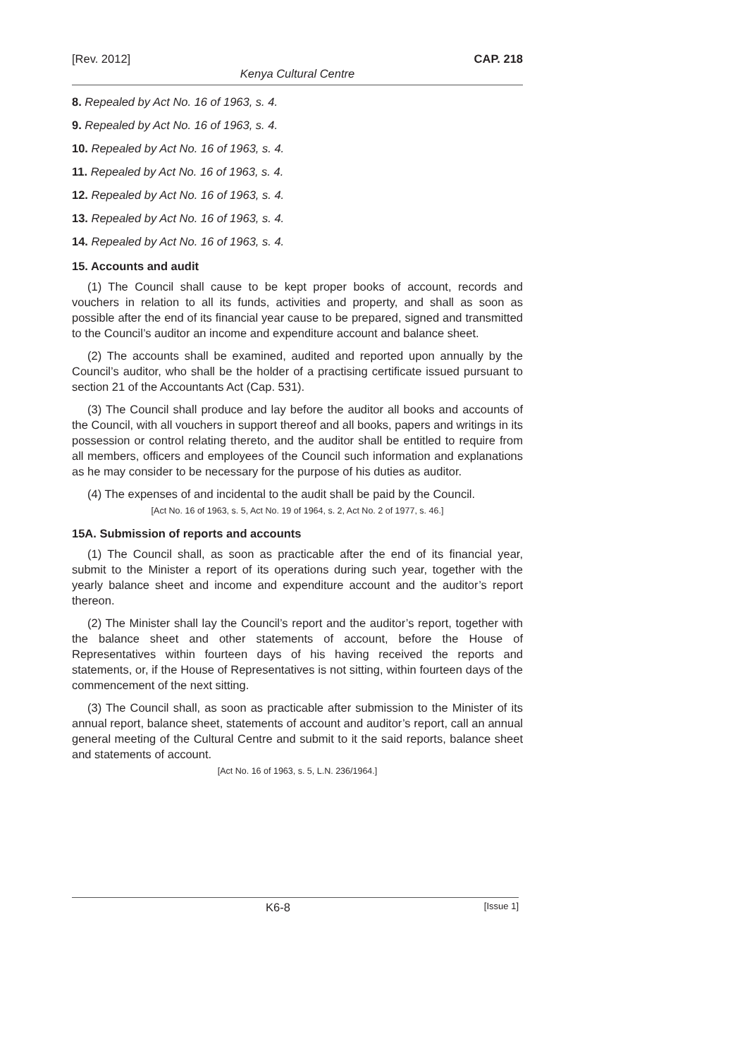[Rev. 2012] CAP. 218
Kenya Cultural Centre
8. Repealed by Act No. 16 of 1963, s. 4.
9. Repealed by Act No. 16 of 1963, s. 4.
10. Repealed by Act No. 16 of 1963, s. 4.
11. Repealed by Act No. 16 of 1963, s. 4.
12. Repealed by Act No. 16 of 1963, s. 4.
13. Repealed by Act No. 16 of 1963, s. 4.
14. Repealed by Act No. 16 of 1963, s. 4.
15. Accounts and audit
(1) The Council shall cause to be kept proper books of account, records and vouchers in relation to all its funds, activities and property, and shall as soon as possible after the end of its financial year cause to be prepared, signed and transmitted to the Council’s auditor an income and expenditure account and balance sheet.
(2) The accounts shall be examined, audited and reported upon annually by the Council’s auditor, who shall be the holder of a practising certificate issued pursuant to section 21 of the Accountants Act (Cap. 531).
(3) The Council shall produce and lay before the auditor all books and accounts of the Council, with all vouchers in support thereof and all books, papers and writings in its possession or control relating thereto, and the auditor shall be entitled to require from all members, officers and employees of the Council such information and explanations as he may consider to be necessary for the purpose of his duties as auditor.
(4) The expenses of and incidental to the audit shall be paid by the Council.
[Act No. 16 of 1963, s. 5, Act No. 19 of 1964, s. 2, Act No. 2 of 1977, s. 46.]
15A. Submission of reports and accounts
(1) The Council shall, as soon as practicable after the end of its financial year, submit to the Minister a report of its operations during such year, together with the yearly balance sheet and income and expenditure account and the auditor’s report thereon.
(2) The Minister shall lay the Council’s report and the auditor’s report, together with the balance sheet and other statements of account, before the House of Representatives within fourteen days of his having received the reports and statements, or, if the House of Representatives is not sitting, within fourteen days of the commencement of the next sitting.
(3) The Council shall, as soon as practicable after submission to the Minister of its annual report, balance sheet, statements of account and auditor’s report, call an annual general meeting of the Cultural Centre and submit to it the said reports, balance sheet and statements of account.
[Act No. 16 of 1963, s. 5, L.N. 236/1964.]
K6-8 [Issue 1]